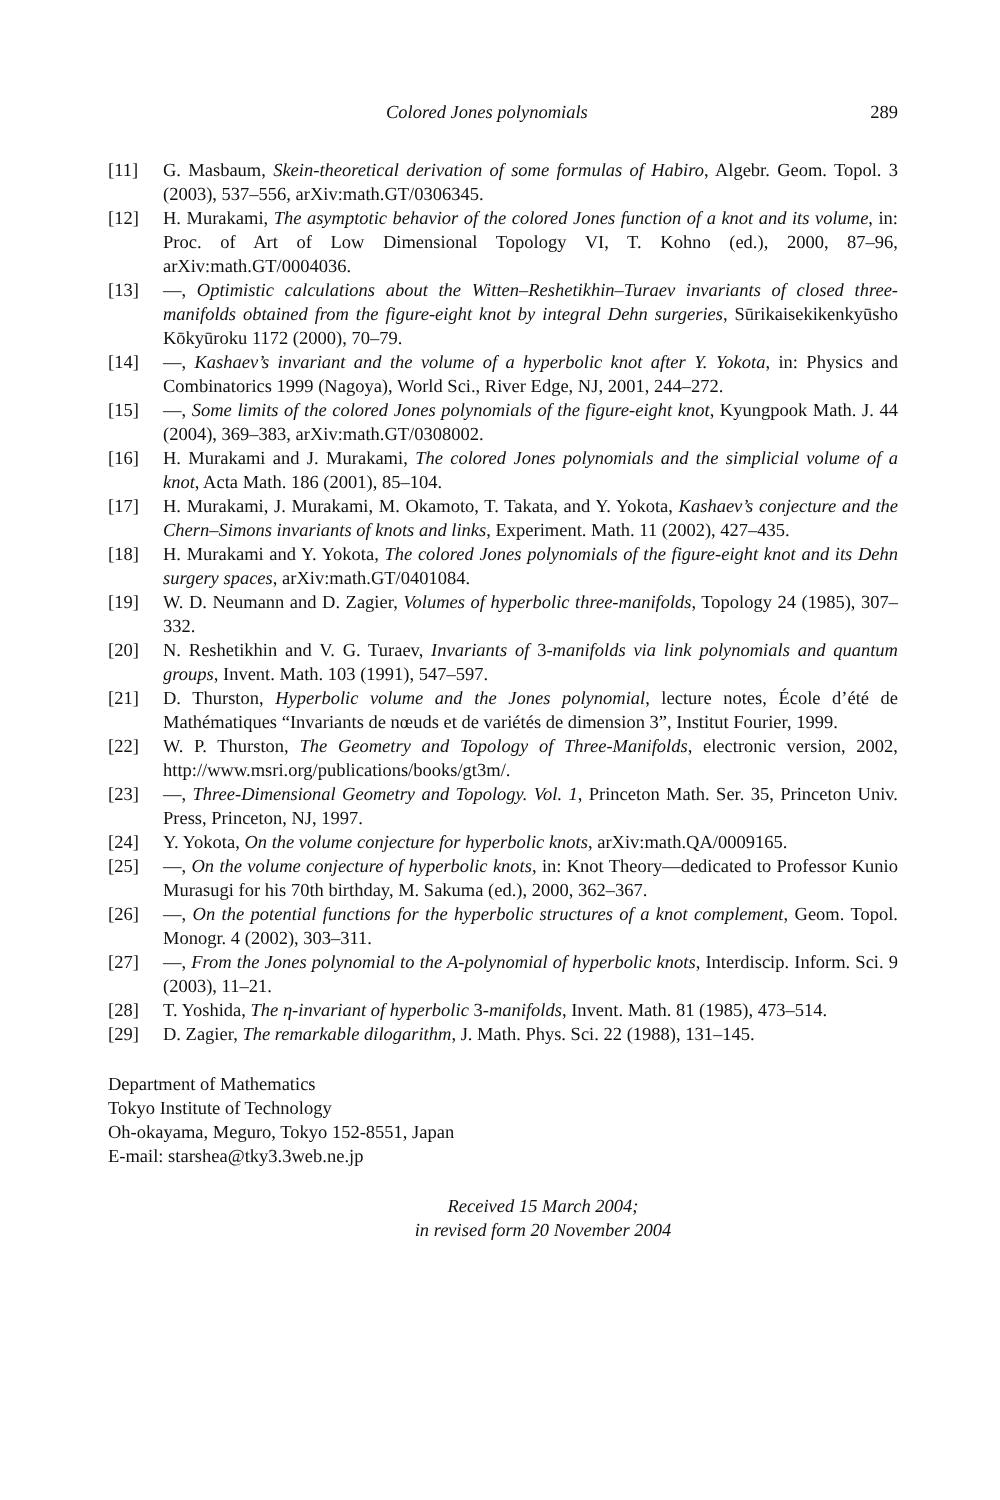Colored Jones polynomials 289
[11] G. Masbaum, Skein-theoretical derivation of some formulas of Habiro, Algebr. Geom. Topol. 3 (2003), 537–556, arXiv:math.GT/0306345.
[12] H. Murakami, The asymptotic behavior of the colored Jones function of a knot and its volume, in: Proc. of Art of Low Dimensional Topology VI, T. Kohno (ed.), 2000, 87–96, arXiv:math.GT/0004036.
[13] —, Optimistic calculations about the Witten–Reshetikhin–Turaev invariants of closed three-manifolds obtained from the figure-eight knot by integral Dehn surgeries, Sūrikaisekikenkyūsho Kōkyūroku 1172 (2000), 70–79.
[14] —, Kashaev’s invariant and the volume of a hyperbolic knot after Y. Yokota, in: Physics and Combinatorics 1999 (Nagoya), World Sci., River Edge, NJ, 2001, 244–272.
[15] —, Some limits of the colored Jones polynomials of the figure-eight knot, Kyungpook Math. J. 44 (2004), 369–383, arXiv:math.GT/0308002.
[16] H. Murakami and J. Murakami, The colored Jones polynomials and the simplicial volume of a knot, Acta Math. 186 (2001), 85–104.
[17] H. Murakami, J. Murakami, M. Okamoto, T. Takata, and Y. Yokota, Kashaev’s conjecture and the Chern–Simons invariants of knots and links, Experiment. Math. 11 (2002), 427–435.
[18] H. Murakami and Y. Yokota, The colored Jones polynomials of the figure-eight knot and its Dehn surgery spaces, arXiv:math.GT/0401084.
[19] W. D. Neumann and D. Zagier, Volumes of hyperbolic three-manifolds, Topology 24 (1985), 307–332.
[20] N. Reshetikhin and V. G. Turaev, Invariants of 3-manifolds via link polynomials and quantum groups, Invent. Math. 103 (1991), 547–597.
[21] D. Thurston, Hyperbolic volume and the Jones polynomial, lecture notes, École d’été de Mathématiques “Invariants de nœuds et de variétés de dimension 3”, Institut Fourier, 1999.
[22] W. P. Thurston, The Geometry and Topology of Three-Manifolds, electronic version, 2002, http://www.msri.org/publications/books/gt3m/.
[23] —, Three-Dimensional Geometry and Topology. Vol. 1, Princeton Math. Ser. 35, Princeton Univ. Press, Princeton, NJ, 1997.
[24] Y. Yokota, On the volume conjecture for hyperbolic knots, arXiv:math.QA/0009165.
[25] —, On the volume conjecture of hyperbolic knots, in: Knot Theory—dedicated to Professor Kunio Murasugi for his 70th birthday, M. Sakuma (ed.), 2000, 362–367.
[26] —, On the potential functions for the hyperbolic structures of a knot complement, Geom. Topol. Monogr. 4 (2002), 303–311.
[27] —, From the Jones polynomial to the A-polynomial of hyperbolic knots, Interdiscip. Inform. Sci. 9 (2003), 11–21.
[28] T. Yoshida, The η-invariant of hyperbolic 3-manifolds, Invent. Math. 81 (1985), 473–514.
[29] D. Zagier, The remarkable dilogarithm, J. Math. Phys. Sci. 22 (1988), 131–145.
Department of Mathematics
Tokyo Institute of Technology
Oh-okayama, Meguro, Tokyo 152-8551, Japan
E-mail: starshea@tky3.3web.ne.jp
Received 15 March 2004;
in revised form 20 November 2004